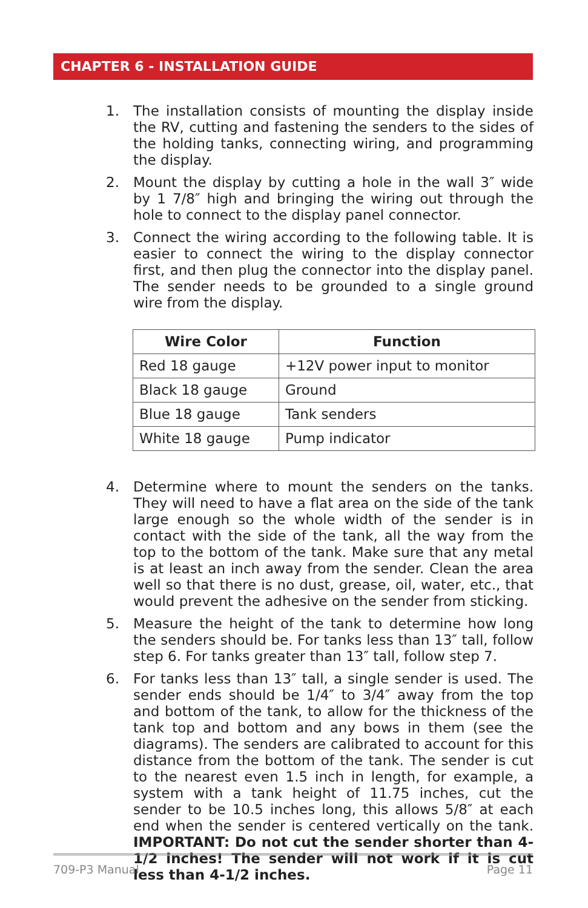CHAPTER 6 - INSTALLATION GUIDE
1. The installation consists of mounting the display inside the RV, cutting and fastening the senders to the sides of the holding tanks, connecting wiring, and programming the display.
2. Mount the display by cutting a hole in the wall 3″ wide by 1 7/8″ high and bringing the wiring out through the hole to connect to the display panel connector.
3. Connect the wiring according to the following table. It is easier to connect the wiring to the display connector first, and then plug the connector into the display panel. The sender needs to be grounded to a single ground wire from the display.
| Wire Color | Function |
| --- | --- |
| Red 18 gauge | +12V power input to monitor |
| Black 18 gauge | Ground |
| Blue 18 gauge | Tank senders |
| White 18 gauge | Pump indicator |
4. Determine where to mount the senders on the tanks. They will need to have a flat area on the side of the tank large enough so the whole width of the sender is in contact with the side of the tank, all the way from the top to the bottom of the tank. Make sure that any metal is at least an inch away from the sender. Clean the area well so that there is no dust, grease, oil, water, etc., that would prevent the adhesive on the sender from sticking.
5. Measure the height of the tank to determine how long the senders should be. For tanks less than 13″ tall, follow step 6. For tanks greater than 13″ tall, follow step 7.
6. For tanks less than 13″ tall, a single sender is used. The sender ends should be 1/4″ to 3/4″ away from the top and bottom of the tank, to allow for the thickness of the tank top and bottom and any bows in them (see the diagrams). The senders are calibrated to account for this distance from the bottom of the tank. The sender is cut to the nearest even 1.5 inch in length, for example, a system with a tank height of 11.75 inches, cut the sender to be 10.5 inches long, this allows 5/8″ at each end when the sender is centered vertically on the tank. IMPORTANT: Do not cut the sender shorter than 4-1/2 inches! The sender will not work if it is cut less than 4-1/2 inches.
709-P3 Manual Page 11